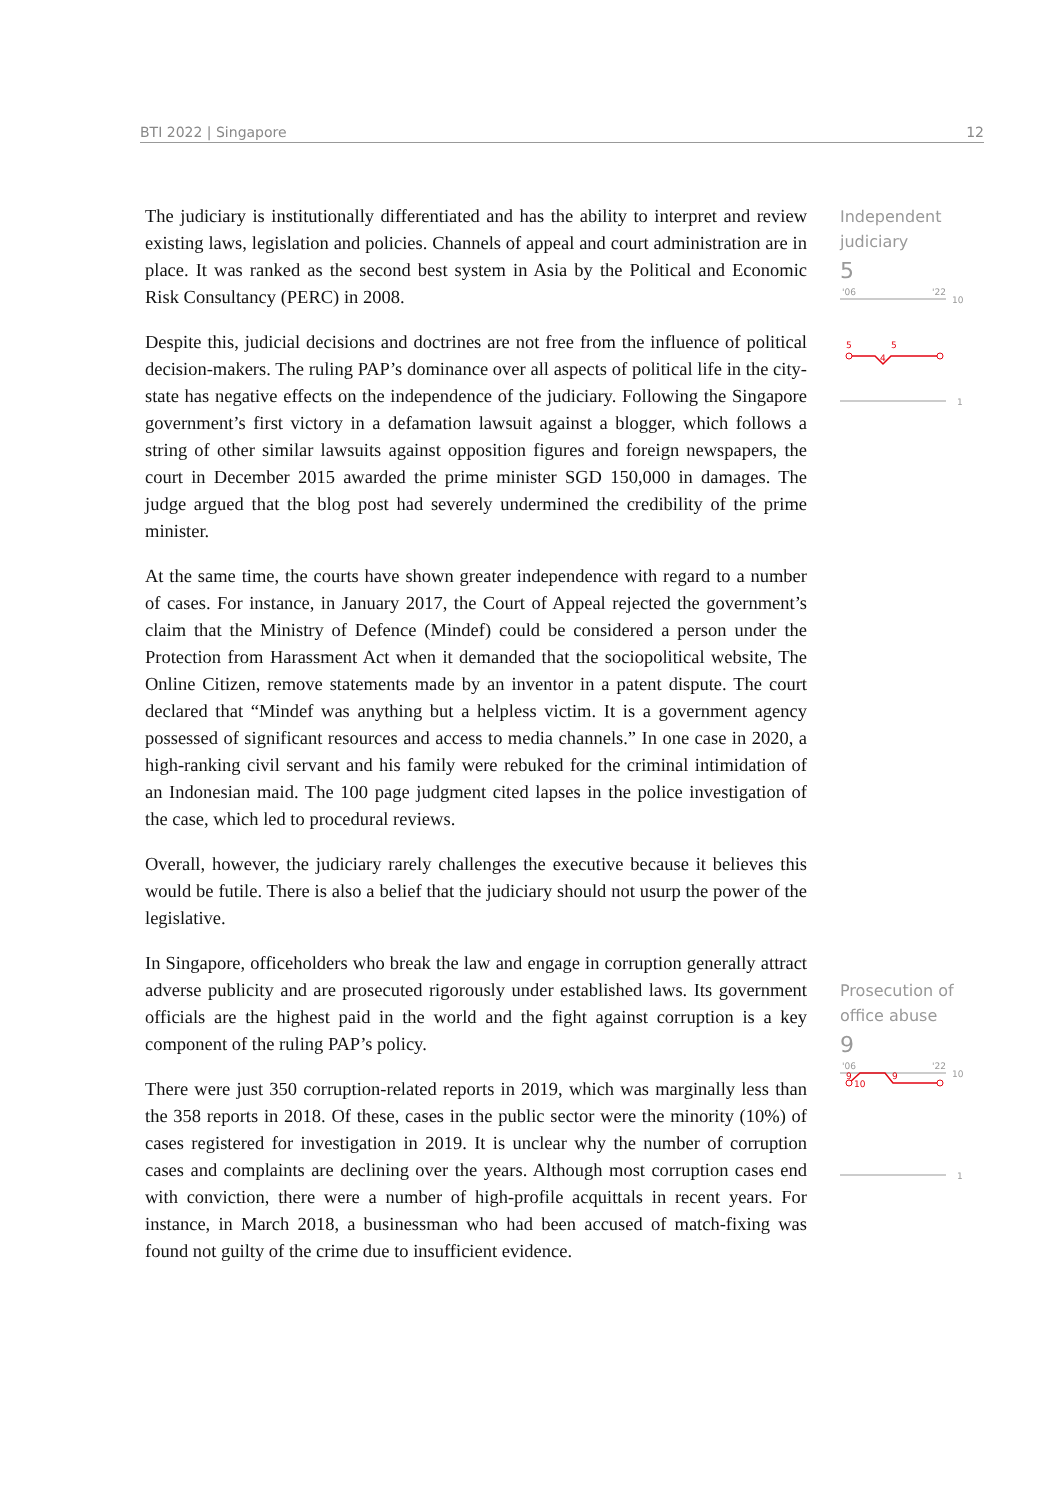BTI 2022 | Singapore 12
The judiciary is institutionally differentiated and has the ability to interpret and review existing laws, legislation and policies. Channels of appeal and court administration are in place. It was ranked as the second best system in Asia by the Political and Economic Risk Consultancy (PERC) in 2008.
Despite this, judicial decisions and doctrines are not free from the influence of political decision-makers. The ruling PAP’s dominance over all aspects of political life in the city-state has negative effects on the independence of the judiciary. Following the Singapore government’s first victory in a defamation lawsuit against a blogger, which follows a string of other similar lawsuits against opposition figures and foreign newspapers, the court in December 2015 awarded the prime minister SGD 150,000 in damages. The judge argued that the blog post had severely undermined the credibility of the prime minister.
At the same time, the courts have shown greater independence with regard to a number of cases. For instance, in January 2017, the Court of Appeal rejected the government’s claim that the Ministry of Defence (Mindef) could be considered a person under the Protection from Harassment Act when it demanded that the sociopolitical website, The Online Citizen, remove statements made by an inventor in a patent dispute. The court declared that “Mindef was anything but a helpless victim. It is a government agency possessed of significant resources and access to media channels.” In one case in 2020, a high-ranking civil servant and his family were rebuked for the criminal intimidation of an Indonesian maid. The 100 page judgment cited lapses in the police investigation of the case, which led to procedural reviews.
Overall, however, the judiciary rarely challenges the executive because it believes this would be futile. There is also a belief that the judiciary should not usurp the power of the legislative.
In Singapore, officeholders who break the law and engage in corruption generally attract adverse publicity and are prosecuted rigorously under established laws. Its government officials are the highest paid in the world and the fight against corruption is a key component of the ruling PAP’s policy.
There were just 350 corruption-related reports in 2019, which was marginally less than the 358 reports in 2018. Of these, cases in the public sector were the minority (10%) of cases registered for investigation in 2019. It is unclear why the number of corruption cases and complaints are declining over the years. Although most corruption cases end with conviction, there were a number of high-profile acquittals in recent years. For instance, in March 2018, a businessman who had been accused of match-fixing was found not guilty of the crime due to insufficient evidence.
Independent judiciary
5
'06
'22
10
5
4
5
1
Prosecution of office abuse
9
'06
'22
10
9
10
9
1